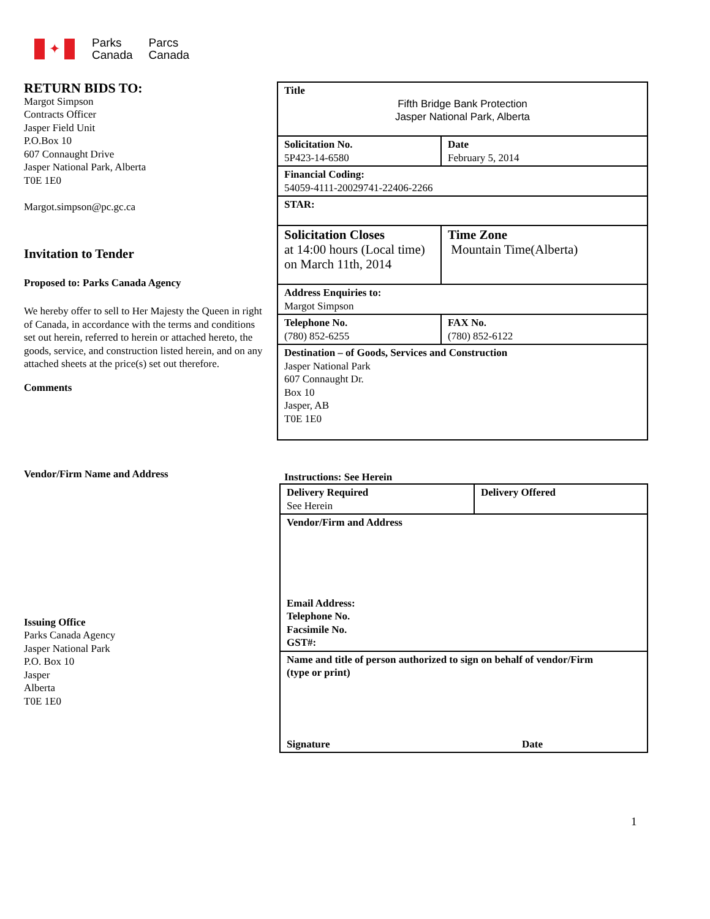✦
Parks
Canada
Parcs
Canada
RETURN BIDS TO:
Margot Simpson
Contracts Officer
Jasper Field Unit
P.O.Box 10
607 Connaught Drive
Jasper National Park, Alberta
T0E 1E0
Margot.simpson@pc.gc.ca
Invitation to Tender
Proposed to: Parks Canada Agency
We hereby offer to sell to Her Majesty the Queen in right of Canada, in accordance with the terms and conditions set out herein, referred to herein or attached hereto, the goods, service, and construction listed herein, and on any attached sheets at the price(s) set out therefore.
Comments
Vendor/Firm Name and Address
Issuing Office
Parks Canada Agency
Jasper National Park
P.O. Box 10
Jasper
Alberta
T0E 1E0
| Title Fifth Bridge Bank Protection Jasper National Park, Alberta | |
| Solicitation No. 5P423-14-6580 | Date February 5, 2014 |
| Financial Coding: 54059-4111-20029741-22406-2266 | |
| STAR: | |
| Solicitation Closes at 14:00 hours (Local time) on March 11th, 2014 | Time Zone Mountain Time(Alberta) |
| Address Enquiries to: Margot Simpson | |
| Telephone No. (780) 852-6255 | FAX No. (780) 852-6122 |
| Destination – of Goods, Services and Construction Jasper National Park 607 Connaught Dr. Box 10 Jasper, AB T0E 1E0 | |
Instructions: See Herein
| Delivery Required See Herein | Delivery Offered |
| Vendor/Firm and Address Email Address: Telephone No. Facsimile No. GST#: | |
| Name and title of person authorized to sign on behalf of vendor/Firm (type or print) Signature Date | |
1